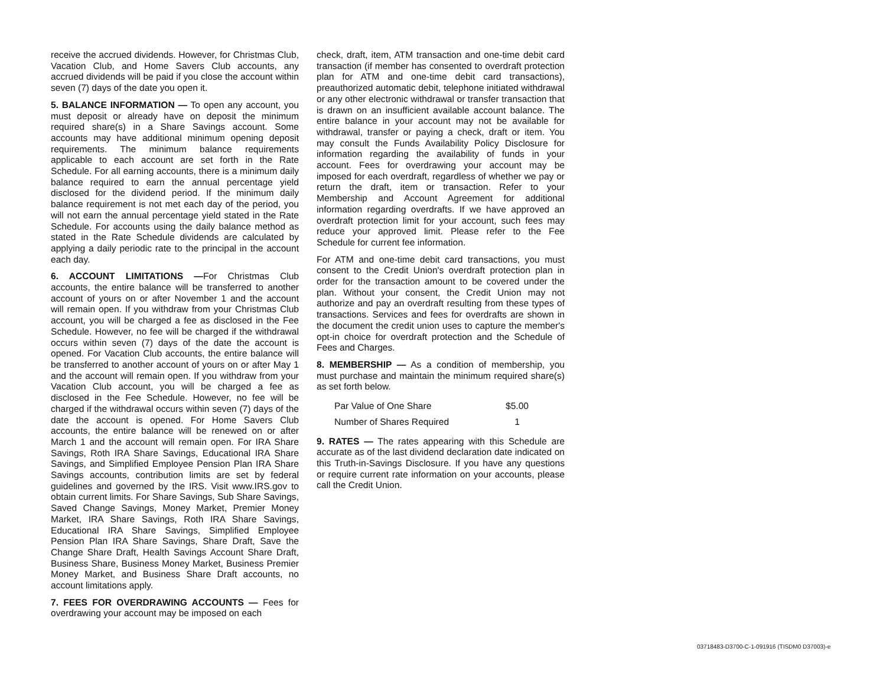receive the accrued dividends. However, for Christmas Club, Vacation Club, and Home Savers Club accounts, any accrued dividends will be paid if you close the account within seven (7) days of the date you open it.
5. BALANCE INFORMATION — To open any account, you must deposit or already have on deposit the minimum required share(s) in a Share Savings account. Some accounts may have additional minimum opening deposit requirements. The minimum balance requirements applicable to each account are set forth in the Rate Schedule. For all earning accounts, there is a minimum daily balance required to earn the annual percentage yield disclosed for the dividend period. If the minimum daily balance requirement is not met each day of the period, you will not earn the annual percentage yield stated in the Rate Schedule. For accounts using the daily balance method as stated in the Rate Schedule dividends are calculated by applying a daily periodic rate to the principal in the account each day.
6. ACCOUNT LIMITATIONS —For Christmas Club accounts, the entire balance will be transferred to another account of yours on or after November 1 and the account will remain open. If you withdraw from your Christmas Club account, you will be charged a fee as disclosed in the Fee Schedule. However, no fee will be charged if the withdrawal occurs within seven (7) days of the date the account is opened. For Vacation Club accounts, the entire balance will be transferred to another account of yours on or after May 1 and the account will remain open. If you withdraw from your Vacation Club account, you will be charged a fee as disclosed in the Fee Schedule. However, no fee will be charged if the withdrawal occurs within seven (7) days of the date the account is opened. For Home Savers Club accounts, the entire balance will be renewed on or after March 1 and the account will remain open. For IRA Share Savings, Roth IRA Share Savings, Educational IRA Share Savings, and Simplified Employee Pension Plan IRA Share Savings accounts, contribution limits are set by federal guidelines and governed by the IRS. Visit www.IRS.gov to obtain current limits. For Share Savings, Sub Share Savings, Saved Change Savings, Money Market, Premier Money Market, IRA Share Savings, Roth IRA Share Savings, Educational IRA Share Savings, Simplified Employee Pension Plan IRA Share Savings, Share Draft, Save the Change Share Draft, Health Savings Account Share Draft, Business Share, Business Money Market, Business Premier Money Market, and Business Share Draft accounts, no account limitations apply.
7. FEES FOR OVERDRAWING ACCOUNTS — Fees for overdrawing your account may be imposed on each
check, draft, item, ATM transaction and one-time debit card transaction (if member has consented to overdraft protection plan for ATM and one-time debit card transactions), preauthorized automatic debit, telephone initiated withdrawal or any other electronic withdrawal or transfer transaction that is drawn on an insufficient available account balance. The entire balance in your account may not be available for withdrawal, transfer or paying a check, draft or item. You may consult the Funds Availability Policy Disclosure for information regarding the availability of funds in your account. Fees for overdrawing your account may be imposed for each overdraft, regardless of whether we pay or return the draft, item or transaction. Refer to your Membership and Account Agreement for additional information regarding overdrafts. If we have approved an overdraft protection limit for your account, such fees may reduce your approved limit. Please refer to the Fee Schedule for current fee information.
For ATM and one-time debit card transactions, you must consent to the Credit Union's overdraft protection plan in order for the transaction amount to be covered under the plan. Without your consent, the Credit Union may not authorize and pay an overdraft resulting from these types of transactions. Services and fees for overdrafts are shown in the document the credit union uses to capture the member's opt-in choice for overdraft protection and the Schedule of Fees and Charges.
8. MEMBERSHIP — As a condition of membership, you must purchase and maintain the minimum required share(s) as set forth below.
| Par Value of One Share | $5.00 |
| Number of Shares Required | 1 |
9. RATES — The rates appearing with this Schedule are accurate as of the last dividend declaration date indicated on this Truth-in-Savings Disclosure. If you have any questions or require current rate information on your accounts, please call the Credit Union.
03718483-D3700-C-1-091916 (TISDM0 D37003)-e